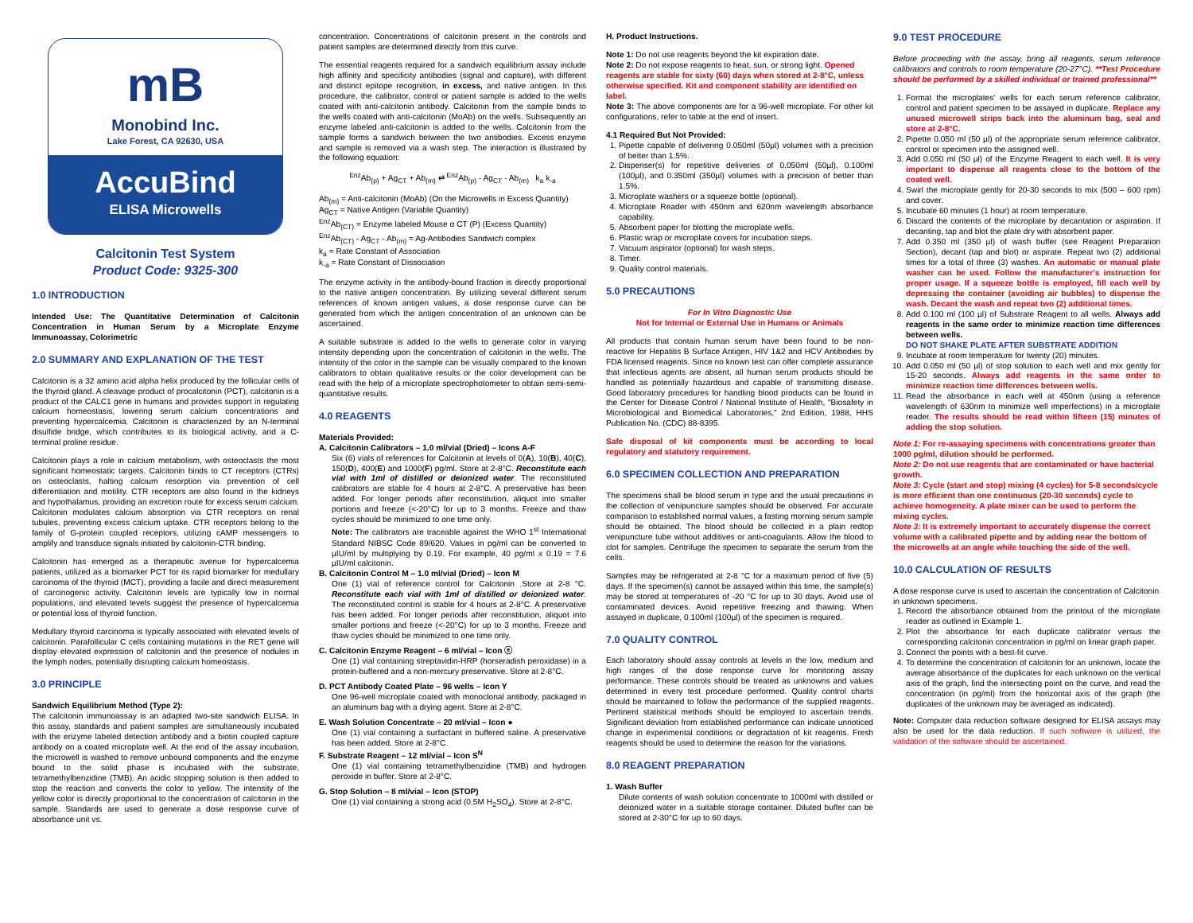mB
Monobind Inc.
Lake Forest, CA 92630, USA
AccuBind
ELISA Microwells
Calcitonin Test System
Product Code: 9325-300
1.0 INTRODUCTION
Intended Use: The Quantitative Determination of Calcitonin Concentration in Human Serum by a Microplate Enzyme Immunoassay, Colorimetric
2.0 SUMMARY AND EXPLANATION OF THE TEST
Calcitonin is a 32 amino acid alpha helix produced by the follicular cells of the thyroid gland. A cleavage product of procalcitonin (PCT), calcitonin is a product of the CALC1 gene in humans and provides support in regulating calcium homeostasis, lowering serum calcium concentrations and preventing hypercalcemia. Calcitonin is characterized by an N-terminal disulfide bridge, which contributes to its biological activity, and a C-terminal proline residue.
Calcitonin plays a role in calcium metabolism, with osteoclasts the most significant homeostatic targets. Calcitonin binds to CT receptors (CTRs) on osteoclasts, halting calcium resorption via prevention of cell differentiation and motility. CTR receptors are also found in the kidneys and hypothalamus, providing an excretion route for excess serum calcium. Calcitonin modulates calcium absorption via CTR receptors on renal tubules, preventing excess calcium uptake. CTR receptors belong to the family of G-protein coupled receptors, utilizing cAMP messengers to amplify and transduce signals initiated by calcitonin-CTR binding.
Calcitonin has emerged as a therapeutic avenue for hypercalcemia patients, utilized as a biomarker PCT for its rapid biomarker for medullary carcinoma of the thyroid (MCT), providing a facile and direct measurement of carcinogenic activity. Calcitonin levels are typically low in normal populations, and elevated levels suggest the presence of hypercalcemia or potential loss of thyroid function.
Medullary thyroid carcinoma is typically associated with elevated levels of calcitonin. Parafollicular C cells containing mutations in the RET gene will display elevated expression of calcitonin and the presence of nodules in the lymph nodes, potentially disrupting calcium homeostasis.
3.0 PRINCIPLE
Sandwich Equilibrium Method (Type 2):
The calcitonin immunoassay is an adapted two-site sandwich ELISA. In this assay, standards and patient samples are simultaneously incubated with the enzyme labeled detection antibody and a biotin coupled capture antibody on a coated microplate well. At the end of the assay incubation, the microwell is washed to remove unbound components and the enzyme bound to the solid phase is incubated with the substrate, tetramethylbenzidine (TMB). An acidic stopping solution is then added to stop the reaction and converts the color to yellow. The intensity of the yellow color is directly proportional to the concentration of calcitonin in the sample. Standards are used to generate a dose response curve of absorbance unit vs.
concentration. Concentrations of calcitonin present in the controls and patient samples are determined directly from this curve.
The essential reagents required for a sandwich equilibrium assay include high affinity and specificity antibodies (signal and capture), with different and distinct epitope recognition, in excess, and native antigen. In this procedure, the calibrator, control or patient sample is added to the wells coated with anti-calcitonin antibody. Calcitonin from the sample binds to the wells coated with anti-calcitonin (MoAb) on the wells. Subsequently an enzyme labeled anti-calcitonin is added to the wells. Calcitonin from the sample forms a sandwich between the two antibodies. Excess enzyme and sample is removed via a wash step. The interaction is illustrated by the following equation:
<sup>Enz</sup>Ab<sub>(p)</sub> + Ag<sub>CT</sub> + Ab<sub>(m)</sub> ⇄ <sup>Enz</sup>Ab<sub>(p)</sub> - Ag<sub>CT</sub> - Ab<sub>(m)</sub> k<sub>a</sub> k<sub>-a</sub>
Ab<sub>(m)</sub> = Anti-calcitonin (MoAb) (On the Microwells in Excess Quantity)
Ag<sub>CT</sub> = Native Antigen (Variable Quantity)
<sup>Enz</sup>Ab<sub>(CT)</sub> = Enzyme labeled Mouse α CT (P) (Excess Quantity)
<sup>Enz</sup>Ab<sub>(CT)</sub> - Ag<sub>CT</sub> - Ab<sub>(m)</sub> = Ag-Antibodies Sandwich complex
k<sub>a</sub> = Rate Constant of Association
k<sub>-a</sub> = Rate Constant of Dissociation
The enzyme activity in the antibody-bound fraction is directly proportional to the native antigen concentration. By utilizing several different serum references of known antigen values, a dose response curve can be generated from which the antigen concentration of an unknown can be ascertained.
A suitable substrate is added to the wells to generate color in varying intensity depending upon the concentration of calcitonin in the wells. The intensity of the color in the sample can be visually compared to the known calibrators to obtain qualitative results or the color development can be read with the help of a microplate spectrophotometer to obtain semi-semi-quantitative results.
4.0 REAGENTS
Materials Provided:
A. Calcitonin Calibrators – 1.0 ml/vial (Dried) – Icons A-F
Six (6) vials of references for Calcitonin at levels of 0(A), 10(B), 40(C), 150(D), 400(E) and 1000(F) pg/ml. Store at 2-8°C. Reconstitute each vial with 1ml of distilled or deionized water. The reconstituted calibrators are stable for 4 hours at 2-8°C. A preservative has been added. For longer periods after reconstitution, aliquot into smaller portions and freeze (<-20°C) for up to 3 months. Freeze and thaw cycles should be minimized to one time only.
Note: The calibrators are traceable against the WHO 1<sup>st</sup> International Standard NIBSC Code 89/620. Values in pg/ml can be converted to µIU/ml by multiplying by 0.19. For example, 40 pg/ml x 0.19 = 7.6 µIU/ml calcitonin.
B. Calcitonin Control M – 1.0 ml/vial (Dried) – Icon M
One (1) vial of reference control for Calcitonin .Store at 2-8 °C. Reconstitute each vial with 1ml of distilled or deionized water. The reconstituted control is stable for 4 hours at 2-8°C. A preservative has been added. For longer periods after reconstitution, aliquot into smaller portions and freeze (<-20°C) for up to 3 months. Freeze and thaw cycles should be minimized to one time only.
C. Calcitonin Enzyme Reagent – 6 ml/vial – Icon ⓔ
One (1) vial containing streptavidin-HRP (horseradish peroxidase) in a protein-buffered and a non-mercury preservative. Store at 2-8°C.
D. PCT Antibody Coated Plate – 96 wells – Icon Y
One 96-well microplate coated with monoclonal antibody, packaged in an aluminum bag with a drying agent. Store at 2-8°C.
E. Wash Solution Concentrate – 20 ml/vial – Icon ●
One (1) vial containing a surfactant in buffered saline. A preservative has been added. Store at 2-8°C.
F. Substrate Reagent – 12 ml/vial – Icon S<sup>N</sup>
One (1) vial containing tetramethylbenzidine (TMB) and hydrogen peroxide in buffer. Store at 2-8°C.
G. Stop Solution – 8 ml/vial – Icon (STOP)
One (1) vial containing a strong acid (0.5M H<sub>2</sub>SO<sub>4</sub>). Store at 2-8°C.
H. Product Instructions.
Note 1: Do not use reagents beyond the kit expiration date.
Note 2: Do not expose reagents to heat, sun, or strong light. Opened reagents are stable for sixty (60) days when stored at 2-8°C, unless otherwise specified. Kit and component stability are identified on label.
Note 3: The above components are for a 96-well microplate. For other kit configurations, refer to table at the end of insert.
4.1 Required But Not Provided:
1. Pipette capable of delivering 0.050ml (50µl) volumes with a precision of better than 1.5%.
2. Dispenser(s) for repetitive deliveries of 0.050ml (50µl), 0.100ml (100µl), and 0.350ml (350µl) volumes with a precision of better than 1.5%.
3. Microplate washers or a squeeze bottle (optional).
4. Microplate Reader with 450nm and 620nm wavelength absorbance capability.
5. Absorbent paper for blotting the microplate wells.
6. Plastic wrap or microplate covers for incubation steps.
7. Vacuum aspirator (optional) for wash steps.
8. Timer.
9. Quality control materials.
5.0 PRECAUTIONS
For In Vitro Diagnostic Use
Not for Internal or External Use in Humans or Animals
All products that contain human serum have been found to be non-reactive for Hepatitis B Surface Antigen, HIV 1&2 and HCV Antibodies by FDA licensed reagents. Since no known test can offer complete assurance that infectious agents are absent, all human serum products should be handled as potentially hazardous and capable of transmitting disease. Good laboratory procedures for handling blood products can be found in the Center for Disease Control / National Institute of Health, "Biosafety in Microbiological and Biomedical Laboratories," 2nd Edition, 1988, HHS Publication No. (CDC) 88-8395.
Safe disposal of kit components must be according to local regulatory and statutory requirement.
6.0 SPECIMEN COLLECTION AND PREPARATION
The specimens shall be blood serum in type and the usual precautions in the collection of venipuncture samples should be observed. For accurate comparison to established normal values, a fasting morning serum sample should be obtained. The blood should be collected in a plain redtop venipuncture tube without additives or anti-coagulants. Allow the blood to clot for samples. Centrifuge the specimen to separate the serum from the cells.
Samples may be refrigerated at 2-8 °C for a maximum period of five (5) days. If the specimen(s) cannot be assayed within this time, the sample(s) may be stored at temperatures of -20 °C for up to 30 days. Avoid use of contaminated devices. Avoid repetitive freezing and thawing. When assayed in duplicate, 0.100ml (100µl) of the specimen is required.
7.0 QUALITY CONTROL
Each laboratory should assay controls at levels in the low, medium and high ranges of the dose response curve for monitoring assay performance. These controls should be treated as unknowns and values determined in every test procedure performed. Quality control charts should be maintained to follow the performance of the supplied reagents. Pertinent statistical methods should be employed to ascertain trends. Significant deviation from established performance can indicate unnoticed change in experimental conditions or degradation of kit reagents. Fresh reagents should be used to determine the reason for the variations.
8.0 REAGENT PREPARATION
1. Wash Buffer
Dilute contents of wash solution concentrate to 1000ml with distilled or deionized water in a suitable storage container. Diluted buffer can be stored at 2-30°C for up to 60 days.
9.0 TEST PROCEDURE
Before proceeding with the assay, bring all reagents, serum reference calibrators and controls to room temperature (20-27°C). **Test Procedure should be performed by a skilled individual or trained professional**
1. Format the microplates' wells for each serum reference calibrator, control and patient specimen to be assayed in duplicate. Replace any unused microwell strips back into the aluminum bag, seal and store at 2-8°C.
2. Pipette 0.050 ml (50 µl) of the appropriate serum reference calibrator, control or specimen into the assigned well.
3. Add 0.050 ml (50 µl) of the Enzyme Reagent to each well. It is very important to dispense all reagents close to the bottom of the coated well.
4. Swirl the microplate gently for 20-30 seconds to mix (500 – 600 rpm) and cover.
5. Incubate 60 minutes (1 hour) at room temperature.
6. Discard the contents of the microplate by decantation or aspiration. If decanting, tap and blot the plate dry with absorbent paper.
7. Add 0.350 ml (350 µl) of wash buffer (see Reagent Preparation Section), decant (tap and blot) or aspirate. Repeat two (2) additional times for a total of three (3) washes. An automatic or manual plate washer can be used. Follow the manufacturer's instruction for proper usage. If a squeeze bottle is employed, fill each well by depressing the container (avoiding air bubbles) to dispense the wash. Decant the wash and repeat two (2) additional times.
8. Add 0.100 ml (100 µl) of Substrate Reagent to all wells. Always add reagents in the same order to minimize reaction time differences between wells.
DO NOT SHAKE PLATE AFTER SUBSTRATE ADDITION
9. Incubate at room temperature for twenty (20) minutes.
10. Add 0.050 ml (50 µl) of stop solution to each well and mix gently for 15-20 seconds. Always add reagents in the same order to minimize reaction time differences between wells.
11. Read the absorbance in each well at 450nm (using a reference wavelength of 630nm to minimize well imperfections) in a microplate reader. The results should be read within fifteen (15) minutes of adding the stop solution.
Note 1: For re-assaying specimens with concentrations greater than 1000 pg/ml, dilution should be performed.
Note 2: Do not use reagents that are contaminated or have bacterial growth.
Note 3: Cycle (start and stop) mixing (4 cycles) for 5-8 seconds/cycle is more efficient than one continuous (20-30 seconds) cycle to achieve homogeneity. A plate mixer can be used to perform the mixing cycles.
Note 3: It is extremely important to accurately dispense the correct volume with a calibrated pipette and by adding near the bottom of the microwells at an angle while touching the side of the well.
10.0 CALCULATION OF RESULTS
A dose response curve is used to ascertain the concentration of Calcitonin in unknown specimens.
1. Record the absorbance obtained from the printout of the microplate reader as outlined in Example 1.
2. Plot the absorbance for each duplicate calibrator versus the corresponding calcitonin concentration in pg/ml on linear graph paper.
3. Connect the points with a best-fit curve.
4. To determine the concentration of calcitonin for an unknown, locate the average absorbance of the duplicates for each unknown on the vertical axis of the graph, find the intersecting point on the curve, and read the concentration (in pg/ml) from the horizontal axis of the graph (the duplicates of the unknown may be averaged as indicated).
Note: Computer data reduction software designed for ELISA assays may also be used for the data reduction. If such software is utilized, the validation of the software should be ascertained.